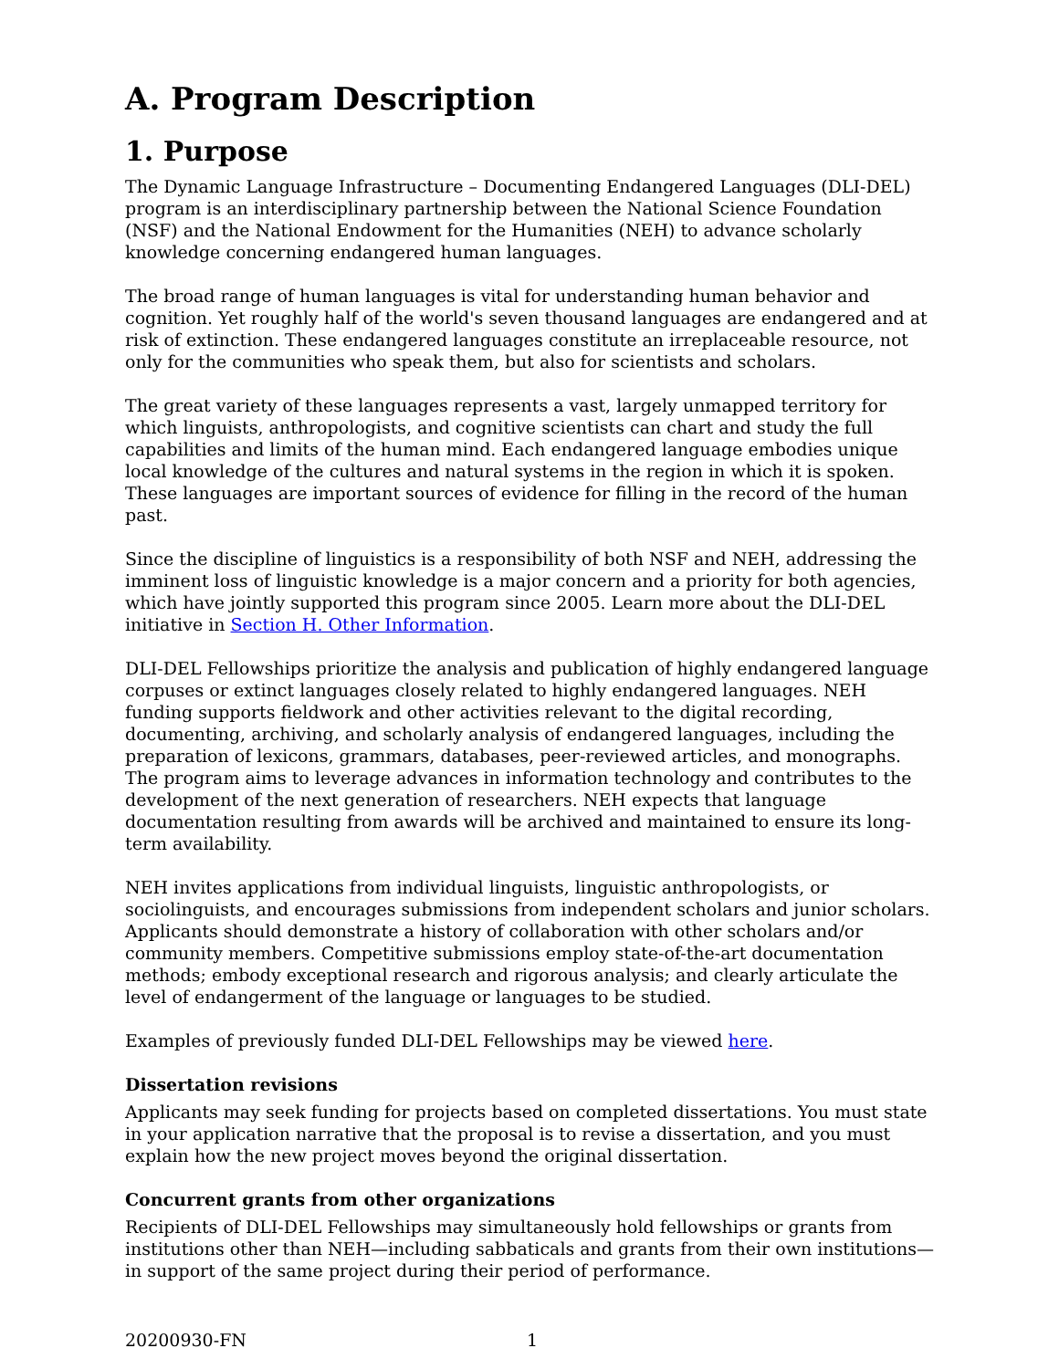A. Program Description
1. Purpose
The Dynamic Language Infrastructure – Documenting Endangered Languages (DLI-DEL) program is an interdisciplinary partnership between the National Science Foundation (NSF) and the National Endowment for the Humanities (NEH) to advance scholarly knowledge concerning endangered human languages.
The broad range of human languages is vital for understanding human behavior and cognition. Yet roughly half of the world's seven thousand languages are endangered and at risk of extinction. These endangered languages constitute an irreplaceable resource, not only for the communities who speak them, but also for scientists and scholars.
The great variety of these languages represents a vast, largely unmapped territory for which linguists, anthropologists, and cognitive scientists can chart and study the full capabilities and limits of the human mind. Each endangered language embodies unique local knowledge of the cultures and natural systems in the region in which it is spoken. These languages are important sources of evidence for filling in the record of the human past.
Since the discipline of linguistics is a responsibility of both NSF and NEH, addressing the imminent loss of linguistic knowledge is a major concern and a priority for both agencies, which have jointly supported this program since 2005. Learn more about the DLI-DEL initiative in Section H. Other Information.
DLI-DEL Fellowships prioritize the analysis and publication of highly endangered language corpuses or extinct languages closely related to highly endangered languages. NEH funding supports fieldwork and other activities relevant to the digital recording, documenting, archiving, and scholarly analysis of endangered languages, including the preparation of lexicons, grammars, databases, peer-reviewed articles, and monographs. The program aims to leverage advances in information technology and contributes to the development of the next generation of researchers. NEH expects that language documentation resulting from awards will be archived and maintained to ensure its long-term availability.
NEH invites applications from individual linguists, linguistic anthropologists, or sociolinguists, and encourages submissions from independent scholars and junior scholars. Applicants should demonstrate a history of collaboration with other scholars and/or community members. Competitive submissions employ state-of-the-art documentation methods; embody exceptional research and rigorous analysis; and clearly articulate the level of endangerment of the language or languages to be studied.
Examples of previously funded DLI-DEL Fellowships may be viewed here.
Dissertation revisions
Applicants may seek funding for projects based on completed dissertations. You must state in your application narrative that the proposal is to revise a dissertation, and you must explain how the new project moves beyond the original dissertation.
Concurrent grants from other organizations
Recipients of DLI-DEL Fellowships may simultaneously hold fellowships or grants from institutions other than NEH—including sabbaticals and grants from their own institutions—in support of the same project during their period of performance.
20200930-FN 1